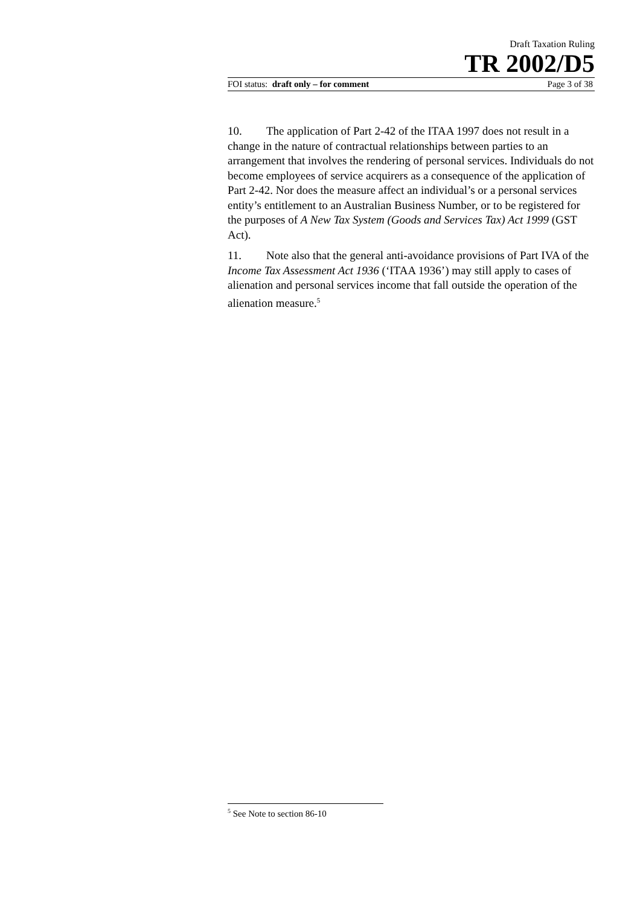Draft Taxation Ruling
TR 2002/D5
FOI status: draft only – for comment Page 3 of 38
10. The application of Part 2-42 of the ITAA 1997 does not result in a change in the nature of contractual relationships between parties to an arrangement that involves the rendering of personal services. Individuals do not become employees of service acquirers as a consequence of the application of Part 2-42. Nor does the measure affect an individual’s or a personal services entity’s entitlement to an Australian Business Number, or to be registered for the purposes of A New Tax System (Goods and Services Tax) Act 1999 (GST Act).
11. Note also that the general anti-avoidance provisions of Part IVA of the Income Tax Assessment Act 1936 (‘ITAA 1936’) may still apply to cases of alienation and personal services income that fall outside the operation of the alienation measure.<sup>5</sup>
<sup>5</sup> See Note to section 86-10